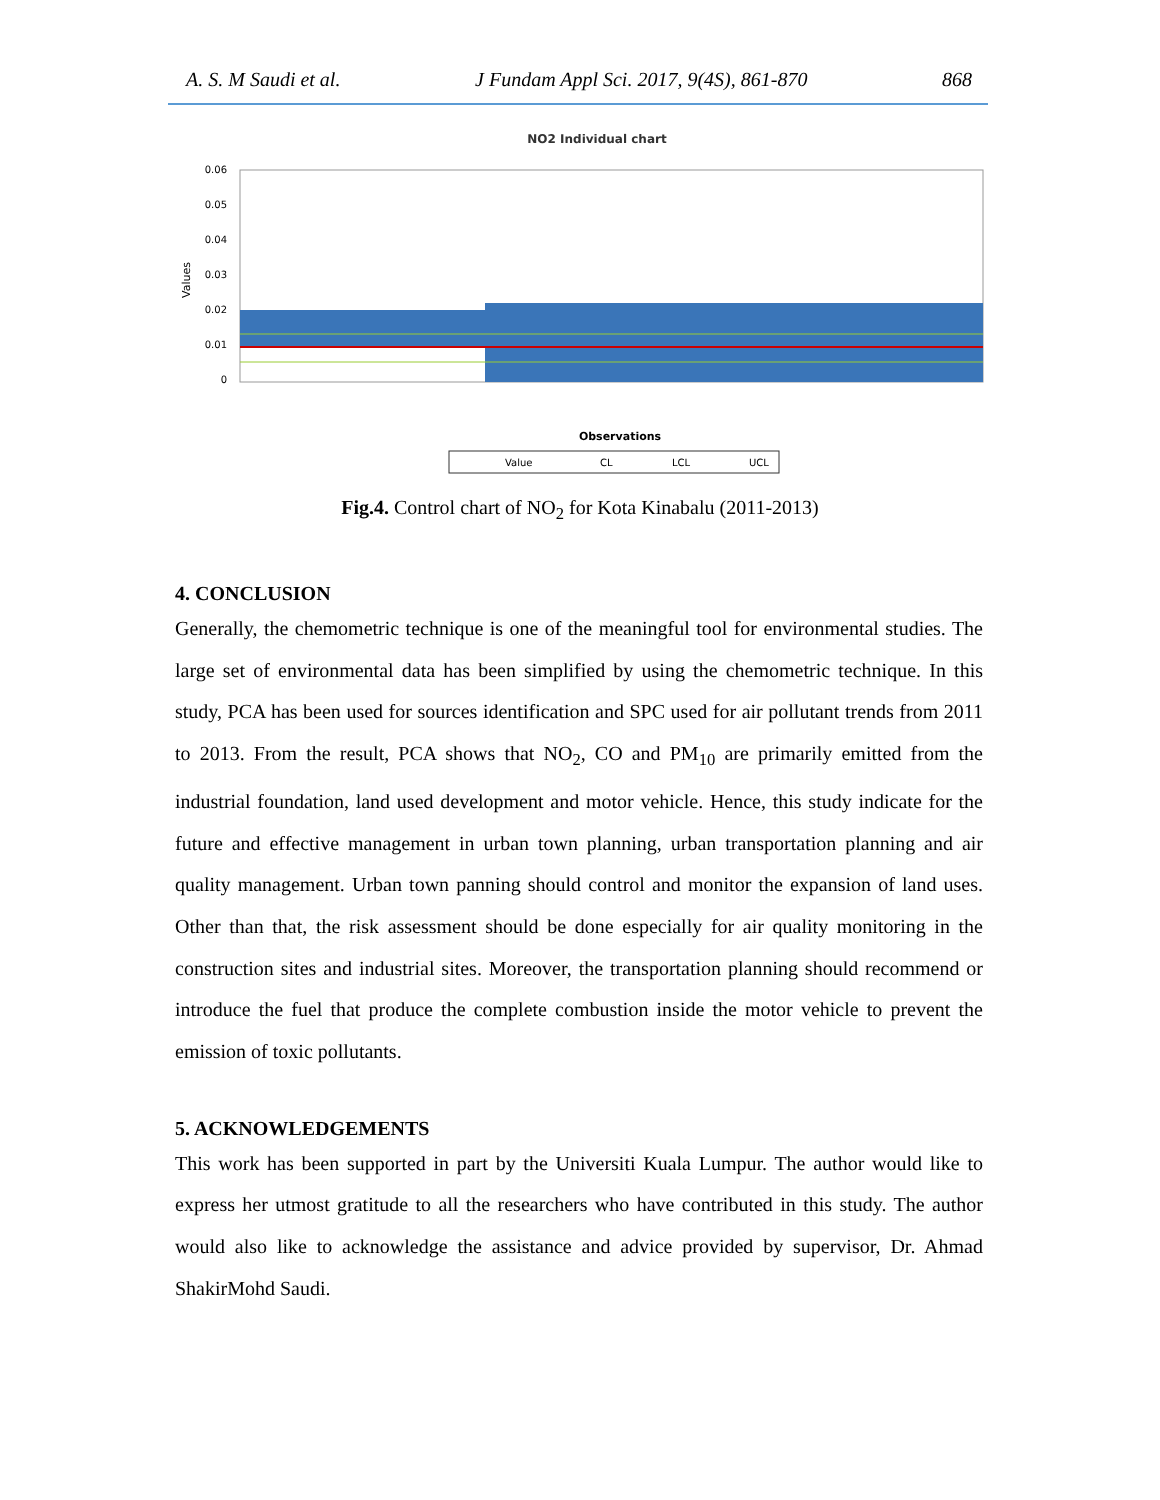A. S. M Saudi et al. J Fundam Appl Sci. 2017, 9(4S), 861-870 868
NO2 Individual chart
Values
0.06
0.05
0.04
0.03
0.02
0.01
0
Observations
Value
CL
LCL
UCL
Fig.4. Control chart of NO<sub>2</sub> for Kota Kinabalu (2011-2013)
4. CONCLUSION
Generally, the chemometric technique is one of the meaningful tool for environmental studies. The large set of environmental data has been simplified by using the chemometric technique. In this study, PCA has been used for sources identification and SPC used for air pollutant trends from 2011 to 2013. From the result, PCA shows that NO<sub>2</sub>, CO and PM<sub>10</sub> are primarily emitted from the industrial foundation, land used development and motor vehicle. Hence, this study indicate for the future and effective management in urban town planning, urban transportation planning and air quality management. Urban town panning should control and monitor the expansion of land uses. Other than that, the risk assessment should be done especially for air quality monitoring in the construction sites and industrial sites. Moreover, the transportation planning should recommend or introduce the fuel that produce the complete combustion inside the motor vehicle to prevent the emission of toxic pollutants.
5. ACKNOWLEDGEMENTS
This work has been supported in part by the Universiti Kuala Lumpur. The author would like to express her utmost gratitude to all the researchers who have contributed in this study. The author would also like to acknowledge the assistance and advice provided by supervisor, Dr. Ahmad ShakirMohd Saudi.